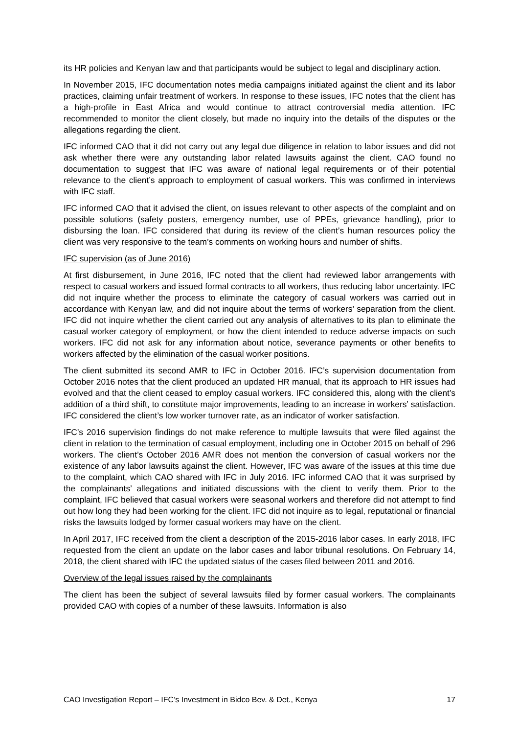its HR policies and Kenyan law and that participants would be subject to legal and disciplinary action.
In November 2015, IFC documentation notes media campaigns initiated against the client and its labor practices, claiming unfair treatment of workers. In response to these issues, IFC notes that the client has a high-profile in East Africa and would continue to attract controversial media attention. IFC recommended to monitor the client closely, but made no inquiry into the details of the disputes or the allegations regarding the client.
IFC informed CAO that it did not carry out any legal due diligence in relation to labor issues and did not ask whether there were any outstanding labor related lawsuits against the client. CAO found no documentation to suggest that IFC was aware of national legal requirements or of their potential relevance to the client’s approach to employment of casual workers. This was confirmed in interviews with IFC staff.
IFC informed CAO that it advised the client, on issues relevant to other aspects of the complaint and on possible solutions (safety posters, emergency number, use of PPEs, grievance handling), prior to disbursing the loan. IFC considered that during its review of the client’s human resources policy the client was very responsive to the team’s comments on working hours and number of shifts.
IFC supervision (as of June 2016)
At first disbursement, in June 2016, IFC noted that the client had reviewed labor arrangements with respect to casual workers and issued formal contracts to all workers, thus reducing labor uncertainty. IFC did not inquire whether the process to eliminate the category of casual workers was carried out in accordance with Kenyan law, and did not inquire about the terms of workers’ separation from the client. IFC did not inquire whether the client carried out any analysis of alternatives to its plan to eliminate the casual worker category of employment, or how the client intended to reduce adverse impacts on such workers. IFC did not ask for any information about notice, severance payments or other benefits to workers affected by the elimination of the casual worker positions.
The client submitted its second AMR to IFC in October 2016. IFC’s supervision documentation from October 2016 notes that the client produced an updated HR manual, that its approach to HR issues had evolved and that the client ceased to employ casual workers. IFC considered this, along with the client’s addition of a third shift, to constitute major improvements, leading to an increase in workers’ satisfaction. IFC considered the client’s low worker turnover rate, as an indicator of worker satisfaction.
IFC’s 2016 supervision findings do not make reference to multiple lawsuits that were filed against the client in relation to the termination of casual employment, including one in October 2015 on behalf of 296 workers. The client’s October 2016 AMR does not mention the conversion of casual workers nor the existence of any labor lawsuits against the client. However, IFC was aware of the issues at this time due to the complaint, which CAO shared with IFC in July 2016. IFC informed CAO that it was surprised by the complainants’ allegations and initiated discussions with the client to verify them. Prior to the complaint, IFC believed that casual workers were seasonal workers and therefore did not attempt to find out how long they had been working for the client. IFC did not inquire as to legal, reputational or financial risks the lawsuits lodged by former casual workers may have on the client.
In April 2017, IFC received from the client a description of the 2015-2016 labor cases. In early 2018, IFC requested from the client an update on the labor cases and labor tribunal resolutions. On February 14, 2018, the client shared with IFC the updated status of the cases filed between 2011 and 2016.
Overview of the legal issues raised by the complainants
The client has been the subject of several lawsuits filed by former casual workers. The complainants provided CAO with copies of a number of these lawsuits. Information is also
CAO Investigation Report – IFC’s Investment in Bidco Bev. & Det., Kenya 17